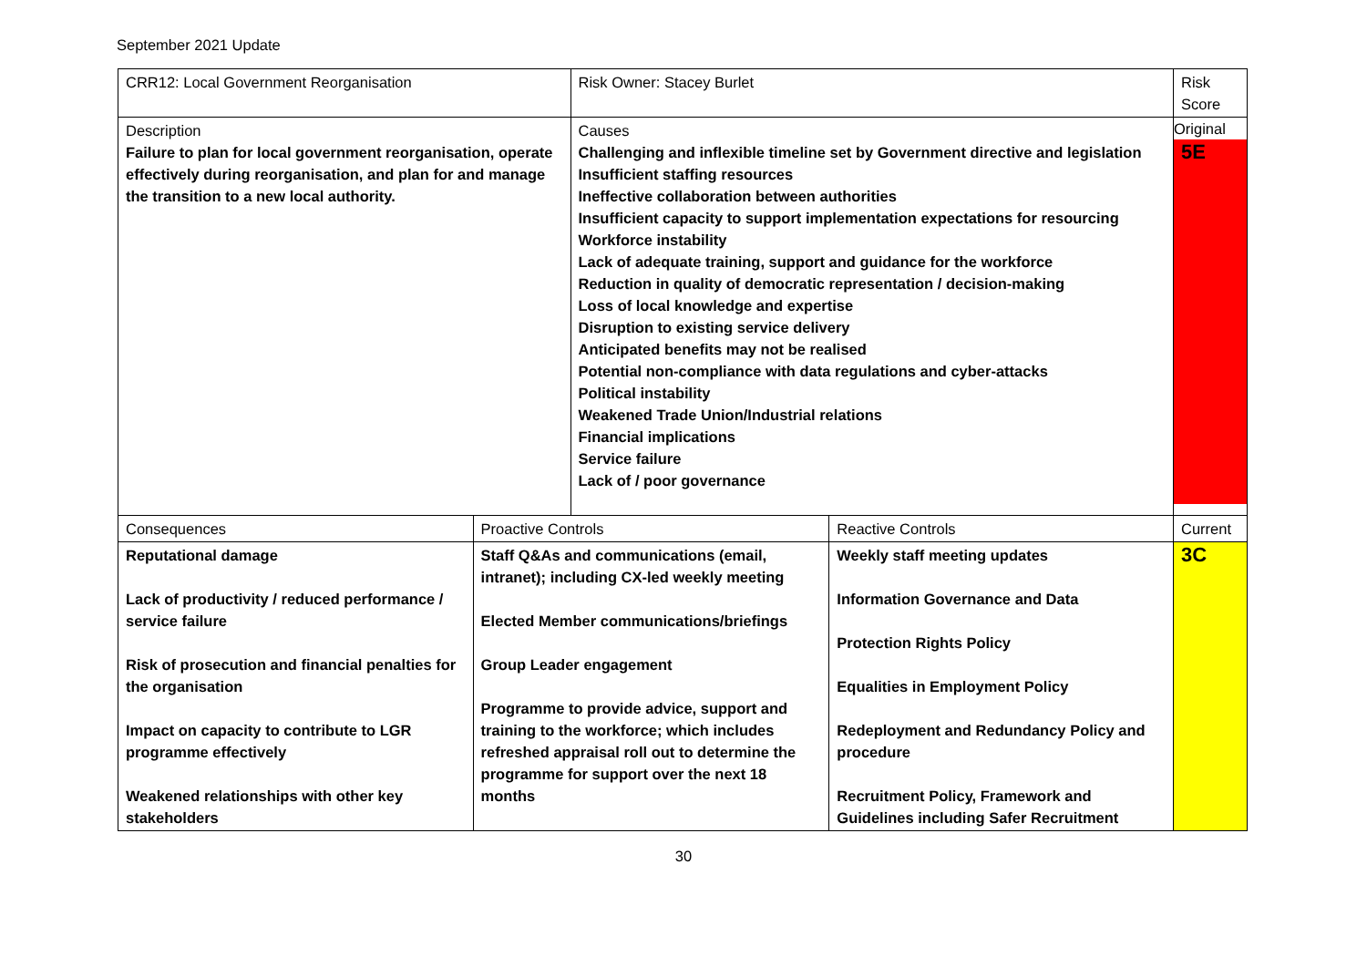September 2021 Update
| CRR12: Local Government Reorganisation | | Risk Owner: Stacey Burlet | | Risk Score |
| Description Failure to plan for local government reorganisation, operate effectively during reorganisation, and plan for and manage the transition to a new local authority. | | Causes Challenging and inflexible timeline set by Government directive and legislation Insufficient staffing resources Ineffective collaboration between authorities Insufficient capacity to support implementation expectations for resourcing Workforce instability Lack of adequate training, support and guidance for the workforce Reduction in quality of democratic representation / decision-making Loss of local knowledge and expertise Disruption to existing service delivery Anticipated benefits may not be realised Potential non-compliance with data regulations and cyber-attacks Political instability Weakened Trade Union/Industrial relations Financial implications Service failure Lack of / poor governance | | Original 5E |
| Consequences | Proactive Controls | | Reactive Controls | Current |
| Reputational damage Lack of productivity / reduced performance / service failure Risk of prosecution and financial penalties for the organisation Impact on capacity to contribute to LGR programme effectively Weakened relationships with other key stakeholders | Staff Q&As and communications (email, intranet); including CX-led weekly meeting Elected Member communications/briefings Group Leader engagement Programme to provide advice, support and training to the workforce; which includes refreshed appraisal roll out to determine the programme for support over the next 18 months | | Weekly staff meeting updates Information Governance and Data Protection Rights Policy Equalities in Employment Policy Redeployment and Redundancy Policy and procedure Recruitment Policy, Framework and Guidelines including Safer Recruitment | 3C |
30